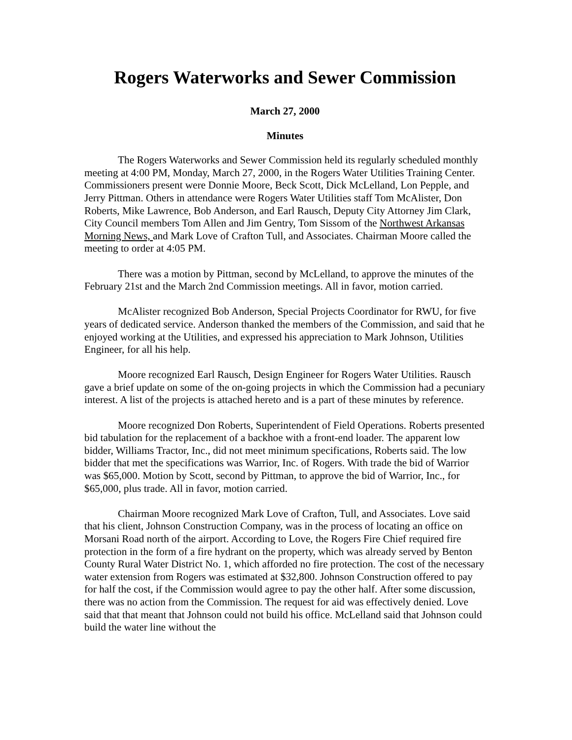Rogers Waterworks and Sewer Commission
March 27, 2000
Minutes
The Rogers Waterworks and Sewer Commission held its regularly scheduled monthly meeting at 4:00 PM, Monday, March 27, 2000, in the Rogers Water Utilities Training Center. Commissioners present were Donnie Moore, Beck Scott, Dick McLelland, Lon Pepple, and Jerry Pittman. Others in attendance were Rogers Water Utilities staff Tom McAlister, Don Roberts, Mike Lawrence, Bob Anderson, and Earl Rausch, Deputy City Attorney Jim Clark, City Council members Tom Allen and Jim Gentry, Tom Sissom of the Northwest Arkansas Morning News, and Mark Love of Crafton Tull, and Associates. Chairman Moore called the meeting to order at 4:05 PM.
There was a motion by Pittman, second by McLelland, to approve the minutes of the February 21st and the March 2nd Commission meetings. All in favor, motion carried.
McAlister recognized Bob Anderson, Special Projects Coordinator for RWU, for five years of dedicated service. Anderson thanked the members of the Commission, and said that he enjoyed working at the Utilities, and expressed his appreciation to Mark Johnson, Utilities Engineer, for all his help.
Moore recognized Earl Rausch, Design Engineer for Rogers Water Utilities. Rausch gave a brief update on some of the on-going projects in which the Commission had a pecuniary interest. A list of the projects is attached hereto and is a part of these minutes by reference.
Moore recognized Don Roberts, Superintendent of Field Operations. Roberts presented bid tabulation for the replacement of a backhoe with a front-end loader. The apparent low bidder, Williams Tractor, Inc., did not meet minimum specifications, Roberts said. The low bidder that met the specifications was Warrior, Inc. of Rogers. With trade the bid of Warrior was $65,000. Motion by Scott, second by Pittman, to approve the bid of Warrior, Inc., for $65,000, plus trade. All in favor, motion carried.
Chairman Moore recognized Mark Love of Crafton, Tull, and Associates. Love said that his client, Johnson Construction Company, was in the process of locating an office on Morsani Road north of the airport. According to Love, the Rogers Fire Chief required fire protection in the form of a fire hydrant on the property, which was already served by Benton County Rural Water District No. 1, which afforded no fire protection. The cost of the necessary water extension from Rogers was estimated at $32,800. Johnson Construction offered to pay for half the cost, if the Commission would agree to pay the other half. After some discussion, there was no action from the Commission. The request for aid was effectively denied. Love said that that meant that Johnson could not build his office. McLelland said that Johnson could build the water line without the